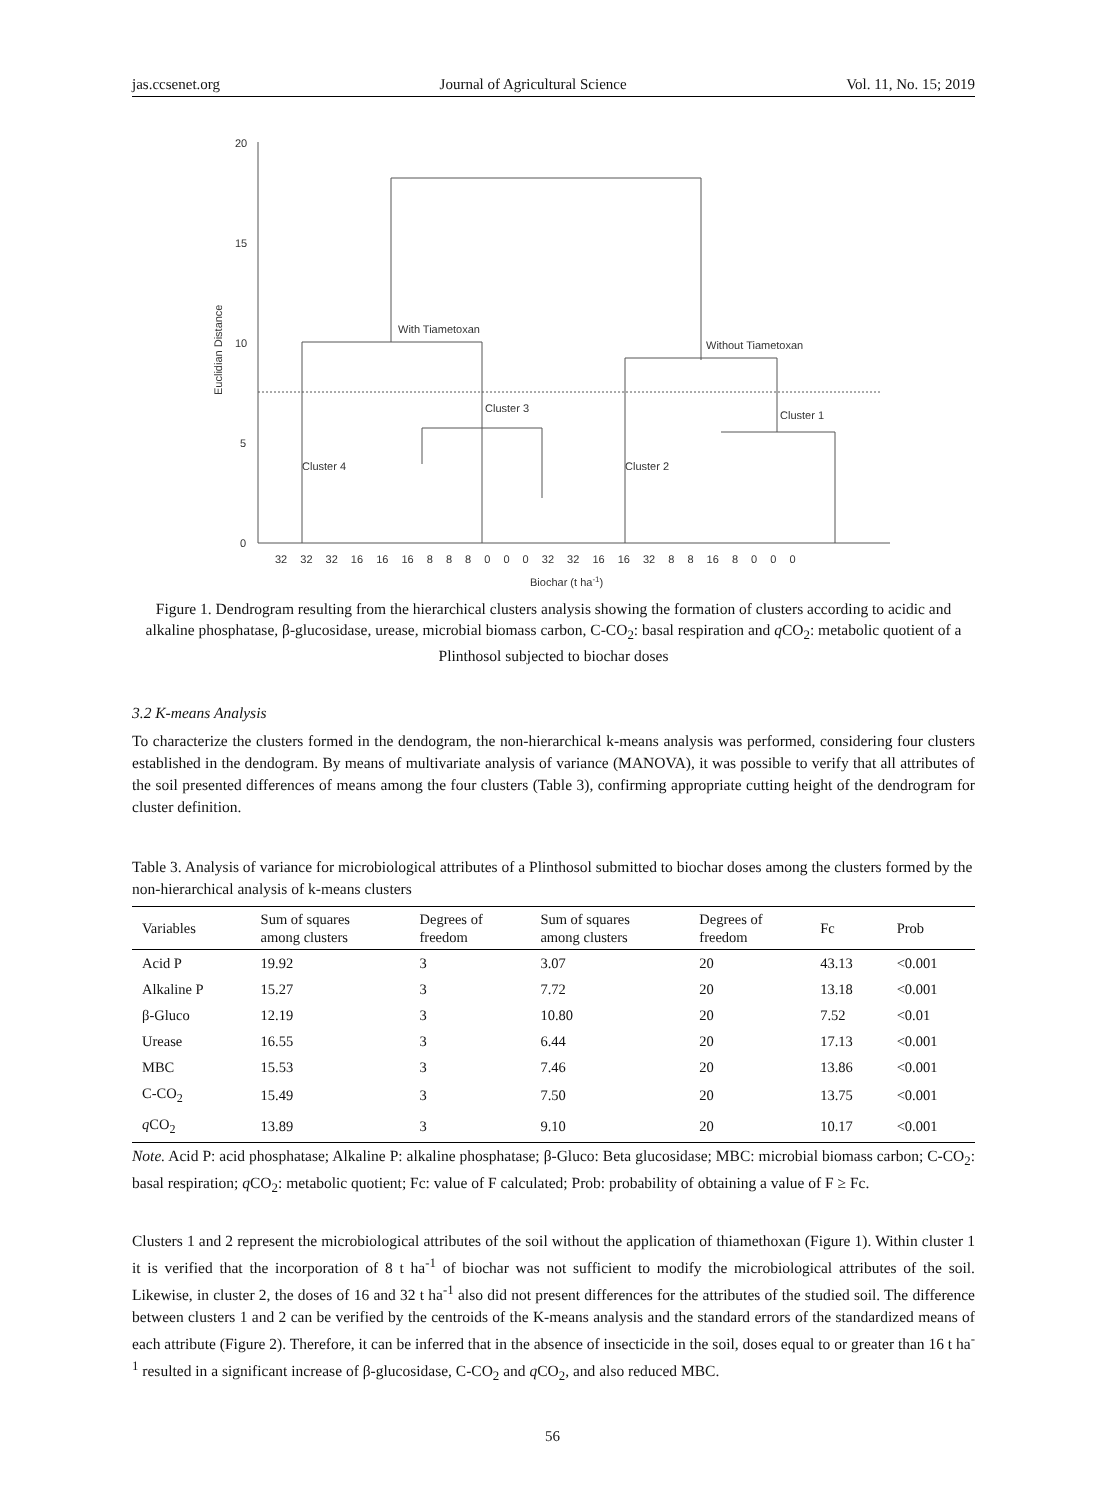jas.ccsenet.org Journal of Agricultural Science Vol. 11, No. 15; 2019
20
15
10
5
0
Euclidian Distance
With Tiametoxan
Without Tiametoxan
Cluster 3
Cluster 1
Cluster 4
Cluster 2
32 32 32 16 16 16 8 8 8 0 0 0 32 32 16 16 32 8 8 16 8 0 0 0
Biochar (t ha-1)
Figure 1. Dendrogram resulting from the hierarchical clusters analysis showing the formation of clusters according to acidic and alkaline phosphatase, β-glucosidase, urease, microbial biomass carbon, C-CO<sub>2</sub>: basal respiration and q CO<sub>2</sub>: metabolic quotient of a Plinthosol subjected to biochar doses
3.2 K-means Analysis
To characterize the clusters formed in the dendogram, the non-hierarchical k-means analysis was performed, considering four clusters established in the dendogram. By means of multivariate analysis of variance (MANOVA), it was possible to verify that all attributes of the soil presented differences of means among the four clusters (Table 3), confirming appropriate cutting height of the dendrogram for cluster definition.
Table 3. Analysis of variance for microbiological attributes of a Plinthosol submitted to biochar doses among the clusters formed by the non-hierarchical analysis of k-means clusters
| Variables | Sum of squares among clusters | Degrees of freedom | Sum of squares among clusters | Degrees of freedom | Fc | Prob |
| --- | --- | --- | --- | --- | --- | --- |
| Acid P | 19.92 | 3 | 3.07 | 20 | 43.13 | <0.001 |
| Alkaline P | 15.27 | 3 | 7.72 | 20 | 13.18 | <0.001 |
| β-Gluco | 12.19 | 3 | 10.80 | 20 | 7.52 | <0.01 |
| Urease | 16.55 | 3 | 6.44 | 20 | 17.13 | <0.001 |
| MBC | 15.53 | 3 | 7.46 | 20 | 13.86 | <0.001 |
| C-CO<sub>2</sub> | 15.49 | 3 | 7.50 | 20 | 13.75 | <0.001 |
| q CO<sub>2</sub> | 13.89 | 3 | 9.10 | 20 | 10.17 | <0.001 |
Note. Acid P: acid phosphatase; Alkaline P: alkaline phosphatase; β-Gluco: Beta glucosidase; MBC: microbial biomass carbon; C-CO<sub>2</sub>: basal respiration; q CO<sub>2</sub>: metabolic quotient; Fc: value of F calculated; Prob: probability of obtaining a value of F ≥ Fc.
Clusters 1 and 2 represent the microbiological attributes of the soil without the application of thiamethoxan (Figure 1). Within cluster 1 it is verified that the incorporation of 8 t ha<sup>-1</sup> of biochar was not sufficient to modify the microbiological attributes of the soil. Likewise, in cluster 2, the doses of 16 and 32 t ha<sup>-1</sup> also did not present differences for the attributes of the studied soil. The difference between clusters 1 and 2 can be verified by the centroids of the K-means analysis and the standard errors of the standardized means of each attribute (Figure 2). Therefore, it can be inferred that in the absence of insecticide in the soil, doses equal to or greater than 16 t ha<sup>-1</sup> resulted in a significant increase of β-glucosidase, C-CO<sub>2</sub> and q CO<sub>2</sub>, and also reduced MBC.
56